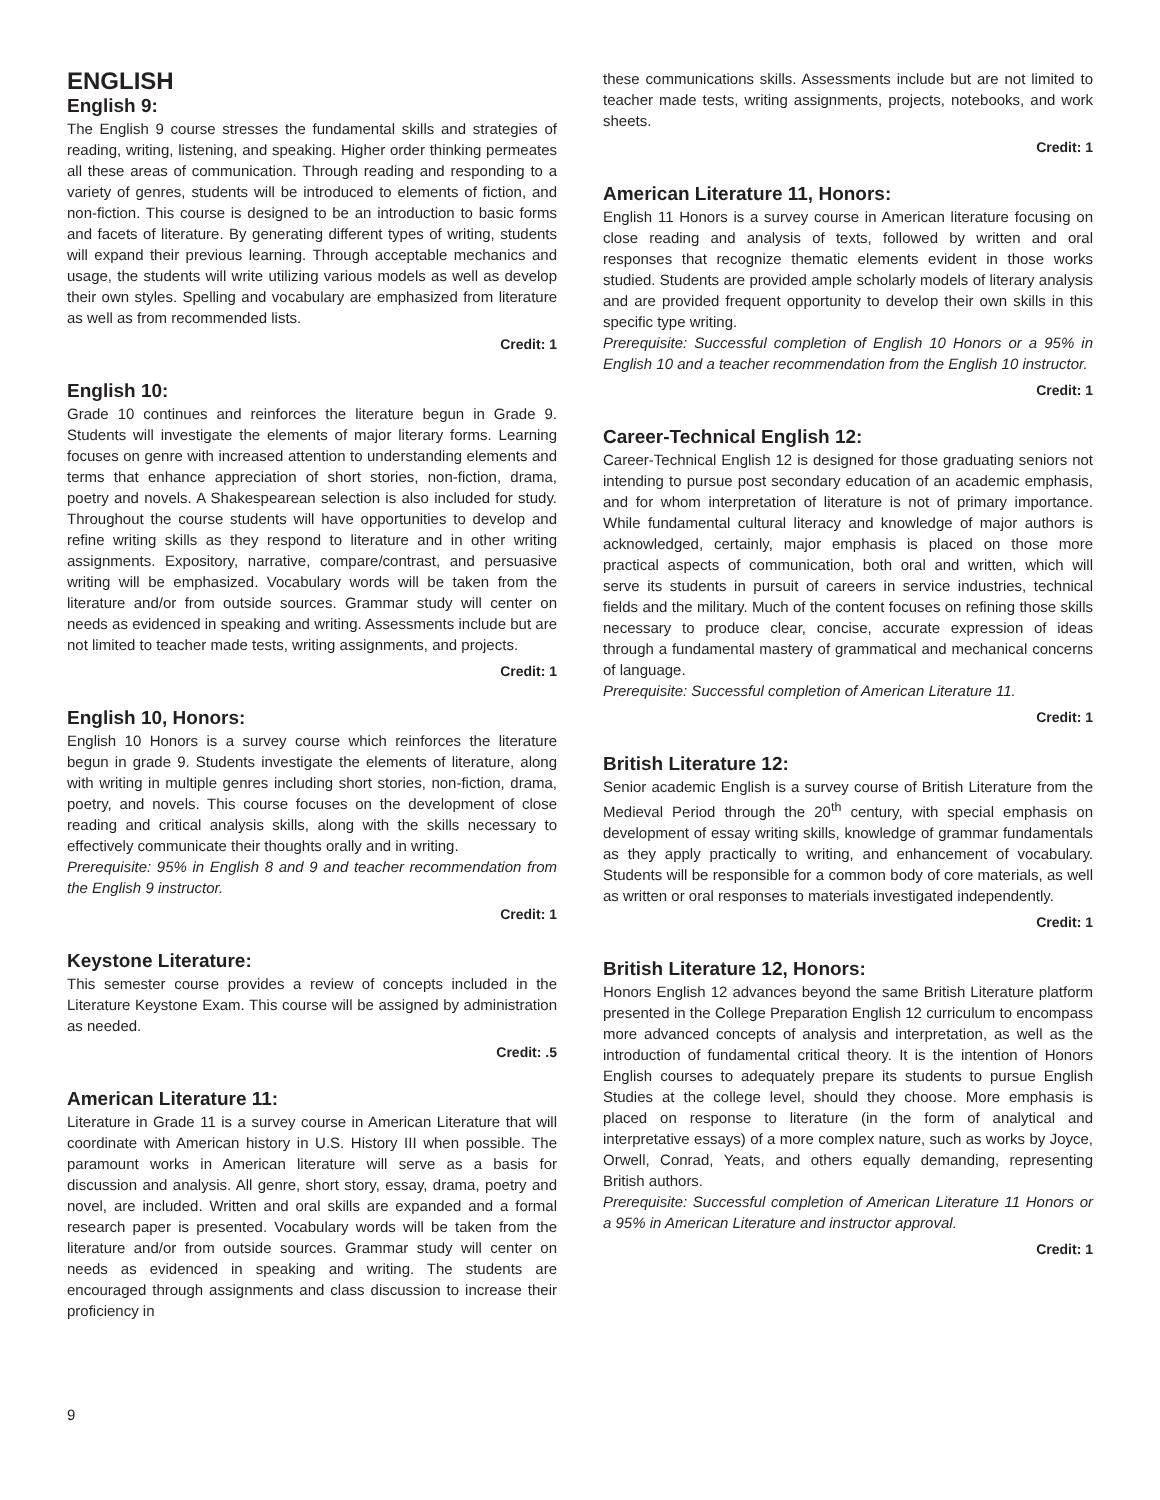ENGLISH
English 9:
The English 9 course stresses the fundamental skills and strategies of reading, writing, listening, and speaking. Higher order thinking permeates all these areas of communication. Through reading and responding to a variety of genres, students will be introduced to elements of fiction, and non-fiction. This course is designed to be an introduction to basic forms and facets of literature. By generating different types of writing, students will expand their previous learning. Through acceptable mechanics and usage, the students will write utilizing various models as well as develop their own styles. Spelling and vocabulary are emphasized from literature as well as from recommended lists.
Credit: 1
English 10:
Grade 10 continues and reinforces the literature begun in Grade 9. Students will investigate the elements of major literary forms. Learning focuses on genre with increased attention to understanding elements and terms that enhance appreciation of short stories, non-fiction, drama, poetry and novels. A Shakespearean selection is also included for study. Throughout the course students will have opportunities to develop and refine writing skills as they respond to literature and in other writing assignments. Expository, narrative, compare/contrast, and persuasive writing will be emphasized. Vocabulary words will be taken from the literature and/or from outside sources. Grammar study will center on needs as evidenced in speaking and writing. Assessments include but are not limited to teacher made tests, writing assignments, and projects.
Credit: 1
English 10, Honors:
English 10 Honors is a survey course which reinforces the literature begun in grade 9. Students investigate the elements of literature, along with writing in multiple genres including short stories, non-fiction, drama, poetry, and novels. This course focuses on the development of close reading and critical analysis skills, along with the skills necessary to effectively communicate their thoughts orally and in writing.
Prerequisite: 95% in English 8 and 9 and teacher recommendation from the English 9 instructor.
Credit: 1
Keystone Literature:
This semester course provides a review of concepts included in the Literature Keystone Exam. This course will be assigned by administration as needed.
Credit: .5
American Literature 11:
Literature in Grade 11 is a survey course in American Literature that will coordinate with American history in U.S. History III when possible. The paramount works in American literature will serve as a basis for discussion and analysis. All genre, short story, essay, drama, poetry and novel, are included. Written and oral skills are expanded and a formal research paper is presented. Vocabulary words will be taken from the literature and/or from outside sources. Grammar study will center on needs as evidenced in speaking and writing. The students are encouraged through assignments and class discussion to increase their proficiency in
these communications skills. Assessments include but are not limited to teacher made tests, writing assignments, projects, notebooks, and work sheets.
Credit: 1
American Literature 11, Honors:
English 11 Honors is a survey course in American literature focusing on close reading and analysis of texts, followed by written and oral responses that recognize thematic elements evident in those works studied. Students are provided ample scholarly models of literary analysis and are provided frequent opportunity to develop their own skills in this specific type writing.
Prerequisite: Successful completion of English 10 Honors or a 95% in English 10 and a teacher recommendation from the English 10 instructor.
Credit: 1
Career-Technical English 12:
Career-Technical English 12 is designed for those graduating seniors not intending to pursue post secondary education of an academic emphasis, and for whom interpretation of literature is not of primary importance. While fundamental cultural literacy and knowledge of major authors is acknowledged, certainly, major emphasis is placed on those more practical aspects of communication, both oral and written, which will serve its students in pursuit of careers in service industries, technical fields and the military. Much of the content focuses on refining those skills necessary to produce clear, concise, accurate expression of ideas through a fundamental mastery of grammatical and mechanical concerns of language.
Prerequisite: Successful completion of American Literature 11.
Credit: 1
British Literature 12:
Senior academic English is a survey course of British Literature from the Medieval Period through the 20<sup>th</sup> century, with special emphasis on development of essay writing skills, knowledge of grammar fundamentals as they apply practically to writing, and enhancement of vocabulary. Students will be responsible for a common body of core materials, as well as written or oral responses to materials investigated independently.
Credit: 1
British Literature 12, Honors:
Honors English 12 advances beyond the same British Literature platform presented in the College Preparation English 12 curriculum to encompass more advanced concepts of analysis and interpretation, as well as the introduction of fundamental critical theory. It is the intention of Honors English courses to adequately prepare its students to pursue English Studies at the college level, should they choose. More emphasis is placed on response to literature (in the form of analytical and interpretative essays) of a more complex nature, such as works by Joyce, Orwell, Conrad, Yeats, and others equally demanding, representing British authors.
Prerequisite: Successful completion of American Literature 11 Honors or a 95% in American Literature and instructor approval.
Credit: 1
9